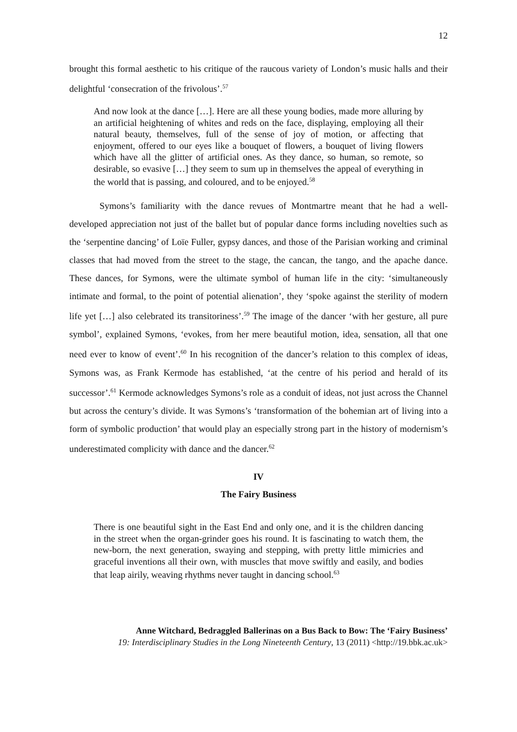12
brought this formal aesthetic to his critique of the raucous variety of London’s music halls and their delightful ‘consecration of the frivolous’.<sup>57</sup>
And now look at the dance […]. Here are all these young bodies, made more alluring by an artificial heightening of whites and reds on the face, displaying, employing all their natural beauty, themselves, full of the sense of joy of motion, or affecting that enjoyment, offered to our eyes like a bouquet of flowers, a bouquet of living flowers which have all the glitter of artificial ones. As they dance, so human, so remote, so desirable, so evasive […] they seem to sum up in themselves the appeal of everything in the world that is passing, and coloured, and to be enjoyed.<sup>58</sup>
Symons’s familiarity with the dance revues of Montmartre meant that he had a well-developed appreciation not just of the ballet but of popular dance forms including novelties such as the ‘serpentine dancing’ of Loïe Fuller, gypsy dances, and those of the Parisian working and criminal classes that had moved from the street to the stage, the cancan, the tango, and the apache dance. These dances, for Symons, were the ultimate symbol of human life in the city: ‘simultaneously intimate and formal, to the point of potential alienation’, they ‘spoke against the sterility of modern life yet […] also celebrated its transitoriness’.<sup>59</sup> The image of the dancer ‘with her gesture, all pure symbol’, explained Symons, ‘evokes, from her mere beautiful motion, idea, sensation, all that one need ever to know of event’.<sup>60</sup> In his recognition of the dancer’s relation to this complex of ideas, Symons was, as Frank Kermode has established, ‘at the centre of his period and herald of its successor’.<sup>61</sup> Kermode acknowledges Symons’s role as a conduit of ideas, not just across the Channel but across the century’s divide. It was Symons’s ‘transformation of the bohemian art of living into a form of symbolic production’ that would play an especially strong part in the history of modernism’s underestimated complicity with dance and the dancer.<sup>62</sup>
IV
The Fairy Business
There is one beautiful sight in the East End and only one, and it is the children dancing in the street when the organ-grinder goes his round. It is fascinating to watch them, the new-born, the next generation, swaying and stepping, with pretty little mimicries and graceful inventions all their own, with muscles that move swiftly and easily, and bodies that leap airily, weaving rhythms never taught in dancing school.<sup>63</sup>
Anne Witchard, Bedraggled Ballerinas on a Bus Back to Bow: The ‘Fairy Business’
19: Interdisciplinary Studies in the Long Nineteenth Century, 13 (2011) <http://19.bbk.ac.uk>